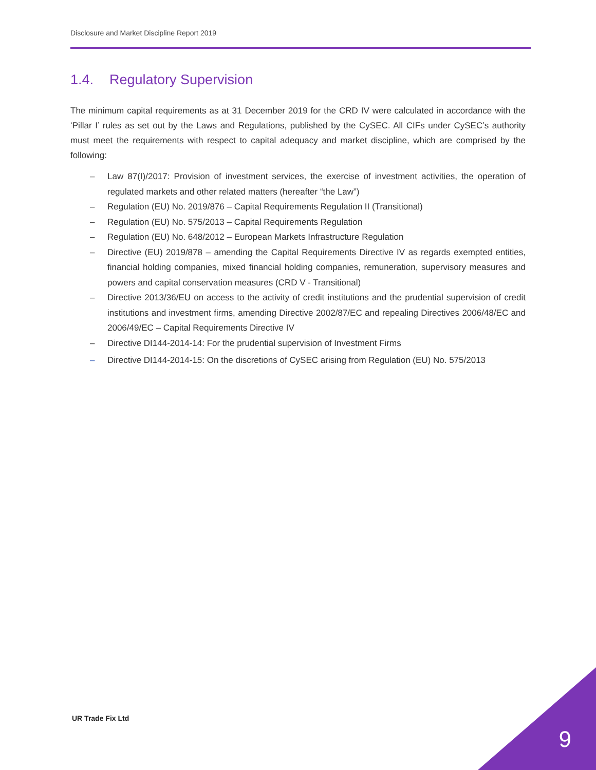Disclosure and Market Discipline Report 2019
1.4. Regulatory Supervision
The minimum capital requirements as at 31 December 2019 for the CRD IV were calculated in accordance with the ‘Pillar I’ rules as set out by the Laws and Regulations, published by the CySEC. All CIFs under CySEC’s authority must meet the requirements with respect to capital adequacy and market discipline, which are comprised by the following:
– Law 87(I)/2017: Provision of investment services, the exercise of investment activities, the operation of regulated markets and other related matters (hereafter “the Law”)
– Regulation (EU) No. 2019/876 – Capital Requirements Regulation II (Transitional)
– Regulation (EU) No. 575/2013 – Capital Requirements Regulation
– Regulation (EU) No. 648/2012 – European Markets Infrastructure Regulation
– Directive (EU) 2019/878 – amending the Capital Requirements Directive IV as regards exempted entities, financial holding companies, mixed financial holding companies, remuneration, supervisory measures and powers and capital conservation measures (CRD V - Transitional)
– Directive 2013/36/EU on access to the activity of credit institutions and the prudential supervision of credit institutions and investment firms, amending Directive 2002/87/EC and repealing Directives 2006/48/EC and 2006/49/EC – Capital Requirements Directive IV
– Directive DI144-2014-14: For the prudential supervision of Investment Firms
– Directive DI144-2014-15: On the discretions of CySEC arising from Regulation (EU) No. 575/2013
UR Trade Fix Ltd
9